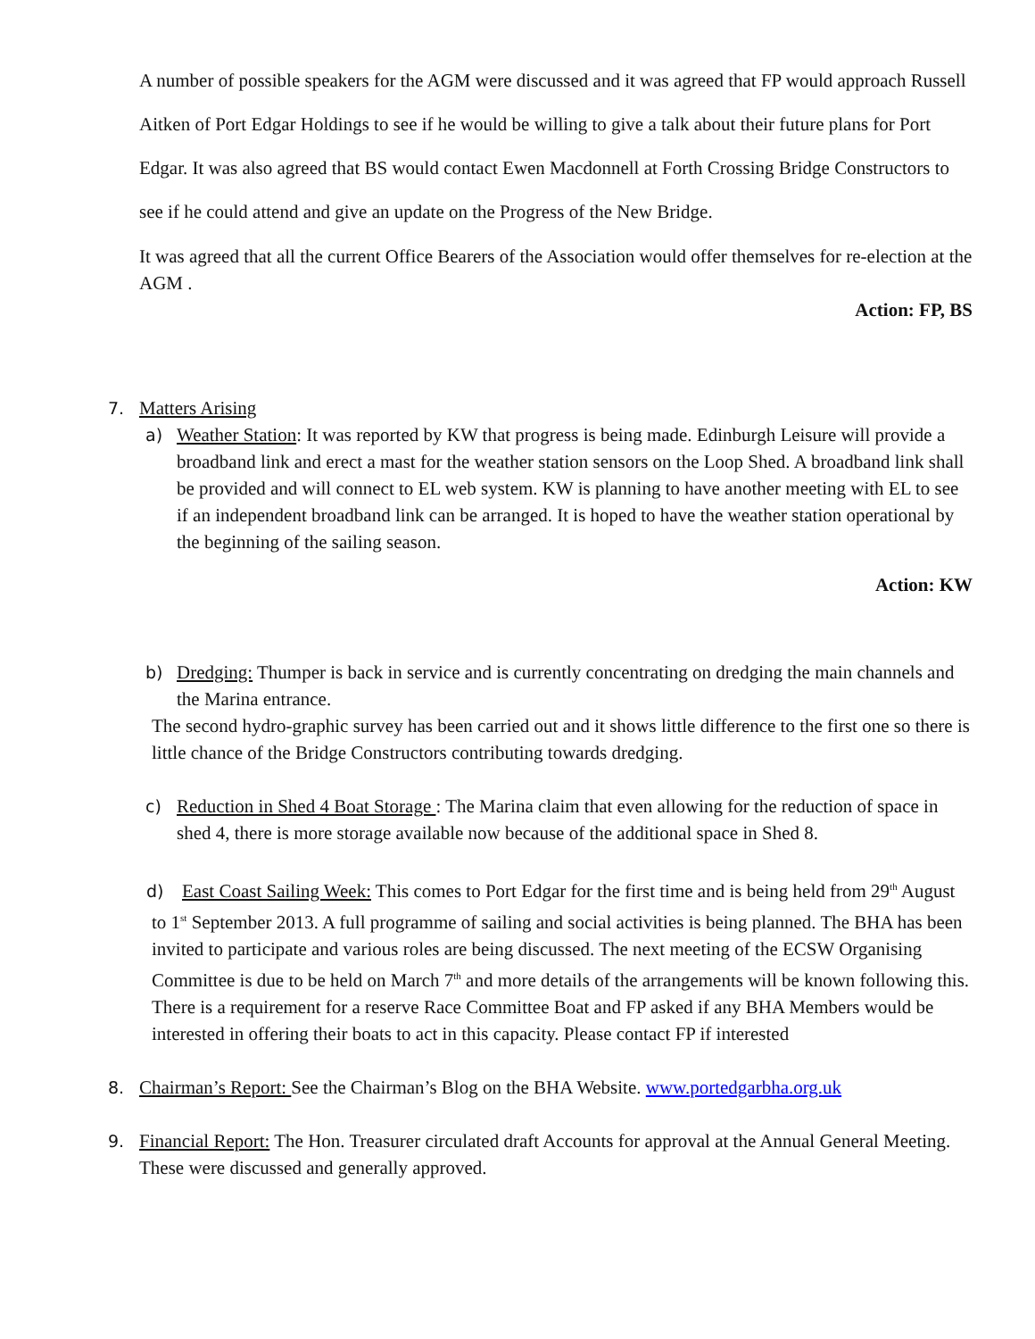A number of possible speakers for the AGM were discussed and it was agreed that FP would approach Russell Aitken of Port Edgar Holdings to see if he would be willing to give a talk about their future plans for Port Edgar. It was also agreed that BS would contact Ewen Macdonnell at Forth Crossing Bridge Constructors to see if he could attend and give an update on the Progress of the New Bridge.
It was agreed that all the current Office Bearers of the Association would offer themselves for re-election at the AGM .
Action: FP, BS
7. Matters Arising
a) Weather Station: It was reported by KW that progress is being made. Edinburgh Leisure will provide a broadband link and erect a mast for the weather station sensors on the Loop Shed. A broadband link shall be provided and will connect to EL web system. KW is planning to have another meeting with EL to see if an independent broadband link can be arranged. It is hoped to have the weather station operational by the beginning of the sailing season.
Action: KW
b) Dredging: Thumper is back in service and is currently concentrating on dredging the main channels and the Marina entrance.
The second hydro-graphic survey has been carried out and it shows little difference to the first one so there is little chance of the Bridge Constructors contributing towards dredging.
c) Reduction in Shed 4 Boat Storage : The Marina claim that even allowing for the reduction of space in shed 4, there is more storage available now because of the additional space in Shed 8.
d) East Coast Sailing Week: This comes to Port Edgar for the first time and is being held from 29<sup>th</sup> August to 1<sup>st</sup> September 2013. A full programme of sailing and social activities is being planned. The BHA has been invited to participate and various roles are being discussed. The next meeting of the ECSW Organising Committee is due to be held on March 7<sup>th</sup> and more details of the arrangements will be known following this.
There is a requirement for a reserve Race Committee Boat and FP asked if any BHA Members would be interested in offering their boats to act in this capacity. Please contact FP if interested
8. Chairman’s Report: See the Chairman’s Blog on the BHA Website. www.portedgarbha.org.uk
9. Financial Report: The Hon. Treasurer circulated draft Accounts for approval at the Annual General Meeting. These were discussed and generally approved.